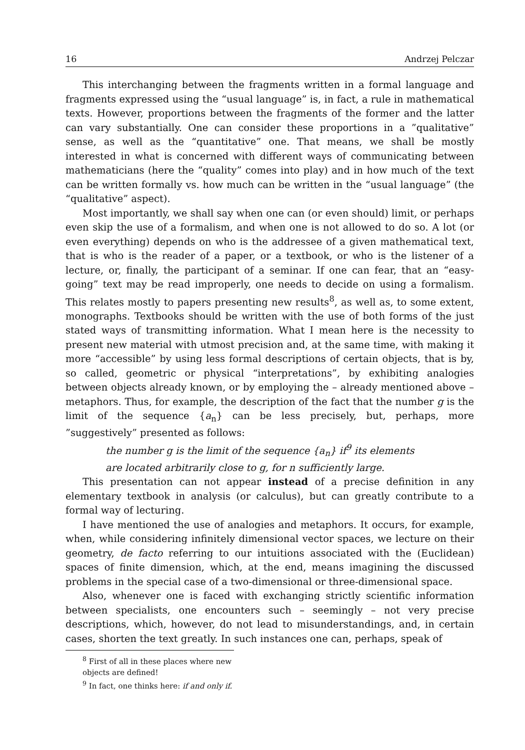16 Andrzej Pelczar
This interchanging between the fragments written in a formal language and fragments expressed using the “usual language” is, in fact, a rule in mathematical texts. However, proportions between the fragments of the former and the latter can vary substantially. One can consider these proportions in a ”qualitative” sense, as well as the “quantitative” one. That means, we shall be mostly interested in what is concerned with different ways of communicating between mathematicians (here the “quality” comes into play) and in how much of the text can be written formally vs. how much can be written in the “usual language” (the “qualitative” aspect).
Most importantly, we shall say when one can (or even should) limit, or perhaps even skip the use of a formalism, and when one is not allowed to do so. A lot (or even everything) depends on who is the addressee of a given mathematical text, that is who is the reader of a paper, or a textbook, or who is the listener of a lecture, or, finally, the participant of a seminar. If one can fear, that an “easy-going” text may be read improperly, one needs to decide on using a formalism. This relates mostly to papers presenting new results<sup>8</sup>, as well as, to some extent, monographs. Textbooks should be written with the use of both forms of the just stated ways of transmitting information. What I mean here is the necessity to present new material with utmost precision and, at the same time, with making it more “accessible” by using less formal descriptions of certain objects, that is by, so called, geometric or physical “interpretations”, by exhibiting analogies between objects already known, or by employing the – already mentioned above – metaphors. Thus, for example, the description of the fact that the number g is the limit of the sequence {a<sub>n</sub>} can be less precisely, but, perhaps, more ”suggestively” presented as follows:
the number g is the limit of the sequence {a<sub>n</sub>} if<sup>9</sup> its elements
are located arbitrarily close to g, for n sufficiently large.
This presentation can not appear instead of a precise definition in any elementary textbook in analysis (or calculus), but can greatly contribute to a formal way of lecturing.
I have mentioned the use of analogies and metaphors. It occurs, for example, when, while considering infinitely dimensional vector spaces, we lecture on their geometry, de facto referring to our intuitions associated with the (Euclidean) spaces of finite dimension, which, at the end, means imagining the discussed problems in the special case of a two-dimensional or three-dimensional space.
Also, whenever one is faced with exchanging strictly scientific information between specialists, one encounters such – seemingly – not very precise descriptions, which, however, do not lead to misunderstandings, and, in certain cases, shorten the text greatly. In such instances one can, perhaps, speak of
<sup>8</sup> First of all in these places where new objects are defined!
<sup>9</sup> In fact, one thinks here: if and only if.